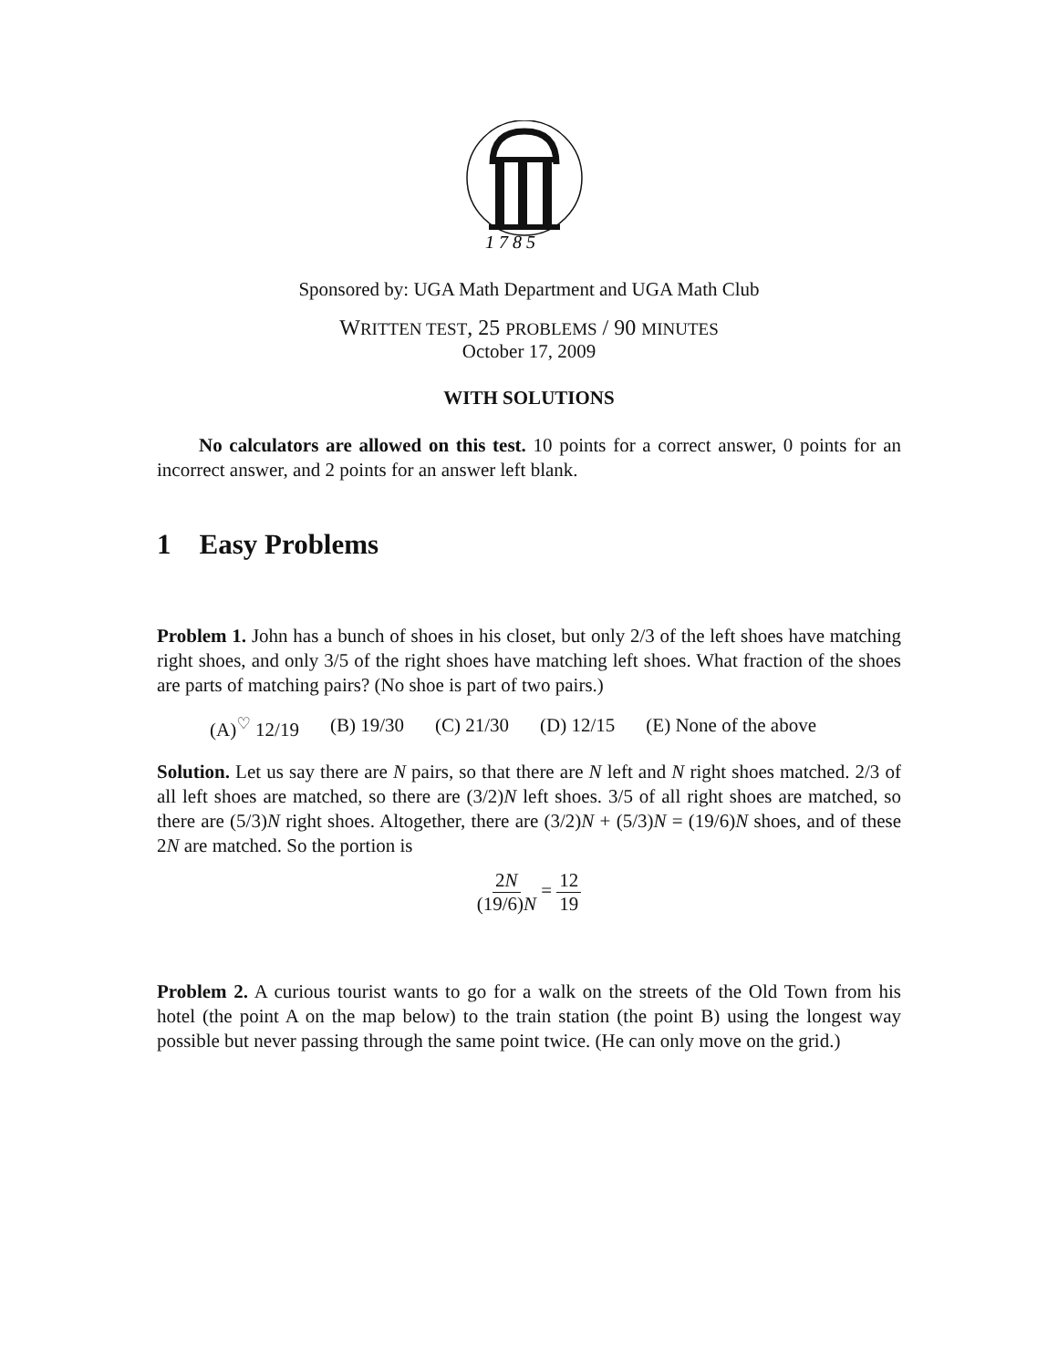1 7 8 5
Sponsored by: UGA Math Department and UGA Math Club
WRITTEN TEST, 25 PROBLEMS / 90 MINUTES
October 17, 2009
WITH SOLUTIONS
No calculators are allowed on this test. 10 points for a correct answer, 0 points for an incorrect answer, and 2 points for an answer left blank.
1 Easy Problems
Problem 1. John has a bunch of shoes in his closet, but only 2/3 of the left shoes have matching right shoes, and only 3/5 of the right shoes have matching left shoes. What fraction of the shoes are parts of matching pairs? (No shoe is part of two pairs.)
(A)<sup>♡</sup> 12/19 (B) 19/30 (C) 21/30 (D) 12/15 (E) None of the above
Solution. Let us say there are N pairs, so that there are N left and N right shoes matched. 2/3 of all left shoes are matched, so there are (3/2)N left shoes. 3/5 of all right shoes are matched, so there are (5/3)N right shoes. Altogether, there are (3/2)N + (5/3)N = (19/6)N shoes, and of these 2N are matched. So the portion is
2N (19/6)N = 12 19
Problem 2. A curious tourist wants to go for a walk on the streets of the Old Town from his hotel (the point A on the map below) to the train station (the point B) using the longest way possible but never passing through the same point twice. (He can only move on the grid.)